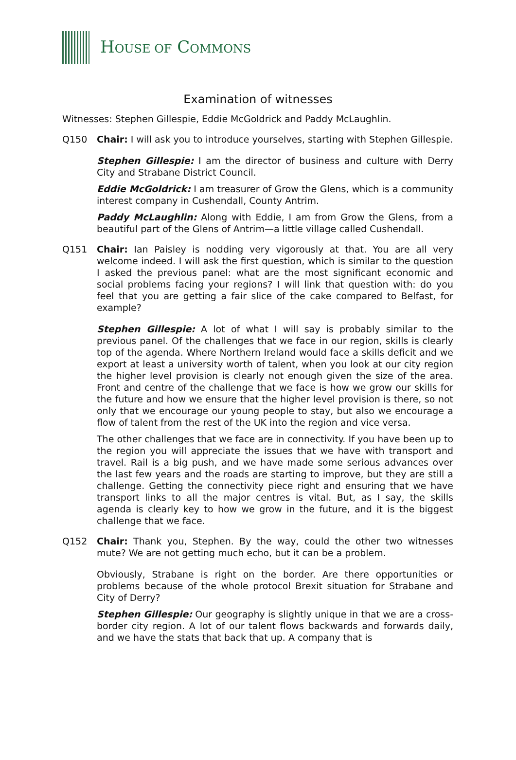HOUSE OF COMMONS
Examination of witnesses
Witnesses: Stephen Gillespie, Eddie McGoldrick and Paddy McLaughlin.
Q150 Chair: I will ask you to introduce yourselves, starting with Stephen Gillespie.
Stephen Gillespie: I am the director of business and culture with Derry City and Strabane District Council.
Eddie McGoldrick: I am treasurer of Grow the Glens, which is a community interest company in Cushendall, County Antrim.
Paddy McLaughlin: Along with Eddie, I am from Grow the Glens, from a beautiful part of the Glens of Antrim—a little village called Cushendall.
Q151 Chair: Ian Paisley is nodding very vigorously at that. You are all very welcome indeed. I will ask the first question, which is similar to the question I asked the previous panel: what are the most significant economic and social problems facing your regions? I will link that question with: do you feel that you are getting a fair slice of the cake compared to Belfast, for example?
Stephen Gillespie: A lot of what I will say is probably similar to the previous panel. Of the challenges that we face in our region, skills is clearly top of the agenda. Where Northern Ireland would face a skills deficit and we export at least a university worth of talent, when you look at our city region the higher level provision is clearly not enough given the size of the area. Front and centre of the challenge that we face is how we grow our skills for the future and how we ensure that the higher level provision is there, so not only that we encourage our young people to stay, but also we encourage a flow of talent from the rest of the UK into the region and vice versa.
The other challenges that we face are in connectivity. If you have been up to the region you will appreciate the issues that we have with transport and travel. Rail is a big push, and we have made some serious advances over the last few years and the roads are starting to improve, but they are still a challenge. Getting the connectivity piece right and ensuring that we have transport links to all the major centres is vital. But, as I say, the skills agenda is clearly key to how we grow in the future, and it is the biggest challenge that we face.
Q152 Chair: Thank you, Stephen. By the way, could the other two witnesses mute? We are not getting much echo, but it can be a problem.
Obviously, Strabane is right on the border. Are there opportunities or problems because of the whole protocol Brexit situation for Strabane and City of Derry?
Stephen Gillespie: Our geography is slightly unique in that we are a cross-border city region. A lot of our talent flows backwards and forwards daily, and we have the stats that back that up. A company that is